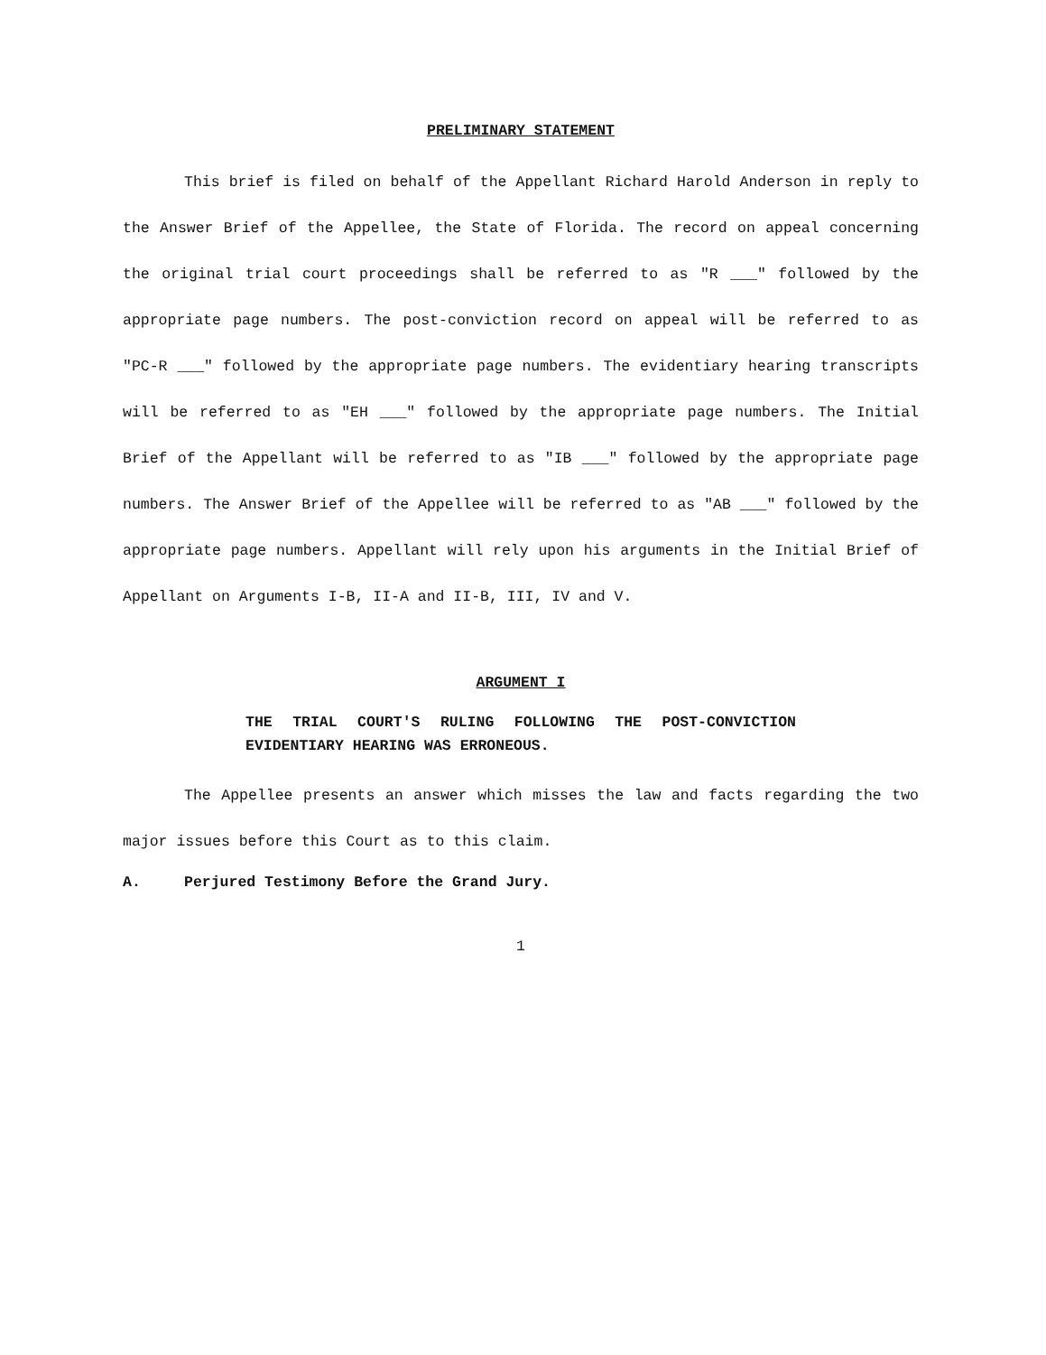PRELIMINARY STATEMENT
This brief is filed on behalf of the Appellant Richard Harold Anderson in reply to the Answer Brief of the Appellee, the State of Florida. The record on appeal concerning the original trial court proceedings shall be referred to as "R ___" followed by the appropriate page numbers. The post-conviction record on appeal will be referred to as "PC-R ___" followed by the appropriate page numbers. The evidentiary hearing transcripts will be referred to as "EH ___" followed by the appropriate page numbers. The Initial Brief of the Appellant will be referred to as "IB ___" followed by the appropriate page numbers. The Answer Brief of the Appellee will be referred to as "AB ___" followed by the appropriate page numbers. Appellant will rely upon his arguments in the Initial Brief of Appellant on Arguments I-B, II-A and II-B, III, IV and V.
ARGUMENT I
THE TRIAL COURT'S RULING FOLLOWING THE POST-CONVICTION EVIDENTIARY HEARING WAS ERRONEOUS.
The Appellee presents an answer which misses the law and facts regarding the two major issues before this Court as to this claim.
A. Perjured Testimony Before the Grand Jury.
1